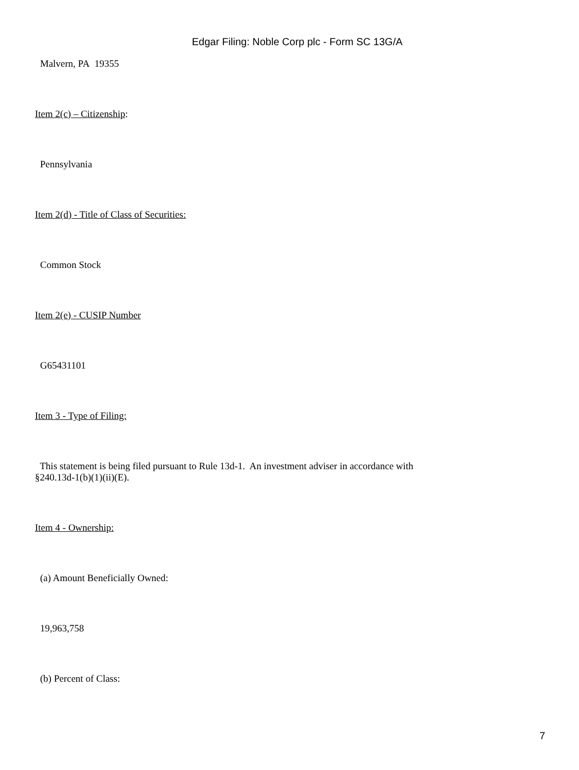Edgar Filing: Noble Corp plc - Form SC 13G/A
Malvern, PA 19355
Item 2(c) – Citizenship:
Pennsylvania
Item 2(d) - Title of Class of Securities:
Common Stock
Item 2(e) - CUSIP Number
G65431101
Item 3 - Type of Filing:
This statement is being filed pursuant to Rule 13d-1. An investment adviser in accordance with
§240.13d-1(b)(1)(ii)(E).
Item 4 - Ownership:
(a) Amount Beneficially Owned:
19,963,758
(b) Percent of Class:
7